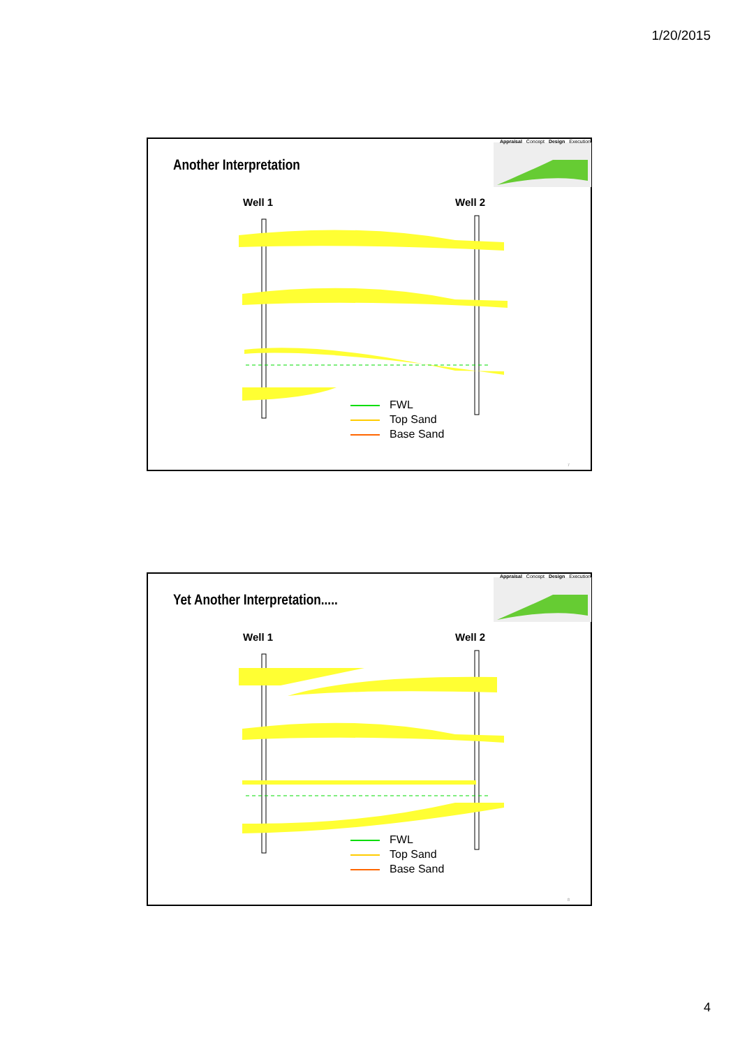1/20/2015
Another Interpretation
Appraisal Concept Design Execution
Well 1 Well 2
FWL
Top Sand
Base Sand
7
Yet Another Interpretation.....
Appraisal Concept Design Execution
Well 1 Well 2
FWL
Top Sand
Base Sand
8
4